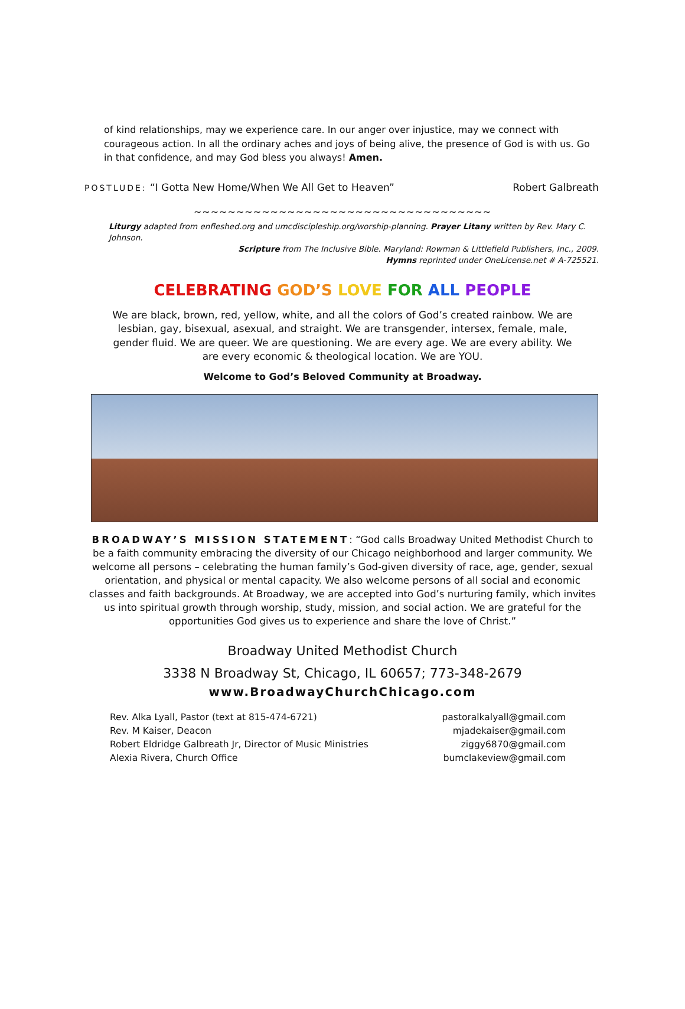of kind relationships, may we experience care. In our anger over injustice, may we connect with courageous action. In all the ordinary aches and joys of being alive, the presence of God is with us. Go in that confidence, and may God bless you always! Amen.
POSTLUDE: “I Gotta New Home/When We All Get to Heaven” Robert Galbreath
~~~~~~~~~~~~~~~~~~~~~~~~~~~~~~~~~~~
Liturgy adapted from enfleshed.org and umcdiscipleship.org/worship-planning. Prayer Litany written by Rev. Mary C. Johnson.
Scripture from The Inclusive Bible. Maryland: Rowman & Littlefield Publishers, Inc., 2009.
Hymns reprinted under OneLicense.net # A-725521.
CELEBRATING GOD’S LOVE FOR ALL PEOPLE
We are black, brown, red, yellow, white, and all the colors of God’s created rainbow. We are lesbian, gay, bisexual, asexual, and straight. We are transgender, intersex, female, male, gender fluid. We are queer. We are questioning. We are every age. We are every ability. We are every economic & theological location. We are YOU.
Welcome to God’s Beloved Community at Broadway.
BROADWAY’S MISSION STATEMENT: “God calls Broadway United Methodist Church to be a faith community embracing the diversity of our Chicago neighborhood and larger community. We welcome all persons – celebrating the human family’s God-given diversity of race, age, gender, sexual orientation, and physical or mental capacity. We also welcome persons of all social and economic classes and faith backgrounds. At Broadway, we are accepted into God’s nurturing family, which invites us into spiritual growth through worship, study, mission, and social action. We are grateful for the opportunities God gives us to experience and share the love of Christ.”
Broadway United Methodist Church
3338 N Broadway St, Chicago, IL 60657; 773-348-2679
www.BroadwayChurchChicago.com
Rev. Alka Lyall, Pastor (text at 815-474-6721)
Rev. M Kaiser, Deacon
Robert Eldridge Galbreath Jr, Director of Music Ministries
Alexia Rivera, Church Office
pastoralkalyall@gmail.com
mjadekaiser@gmail.com
ziggy6870@gmail.com
bumclakeview@gmail.com